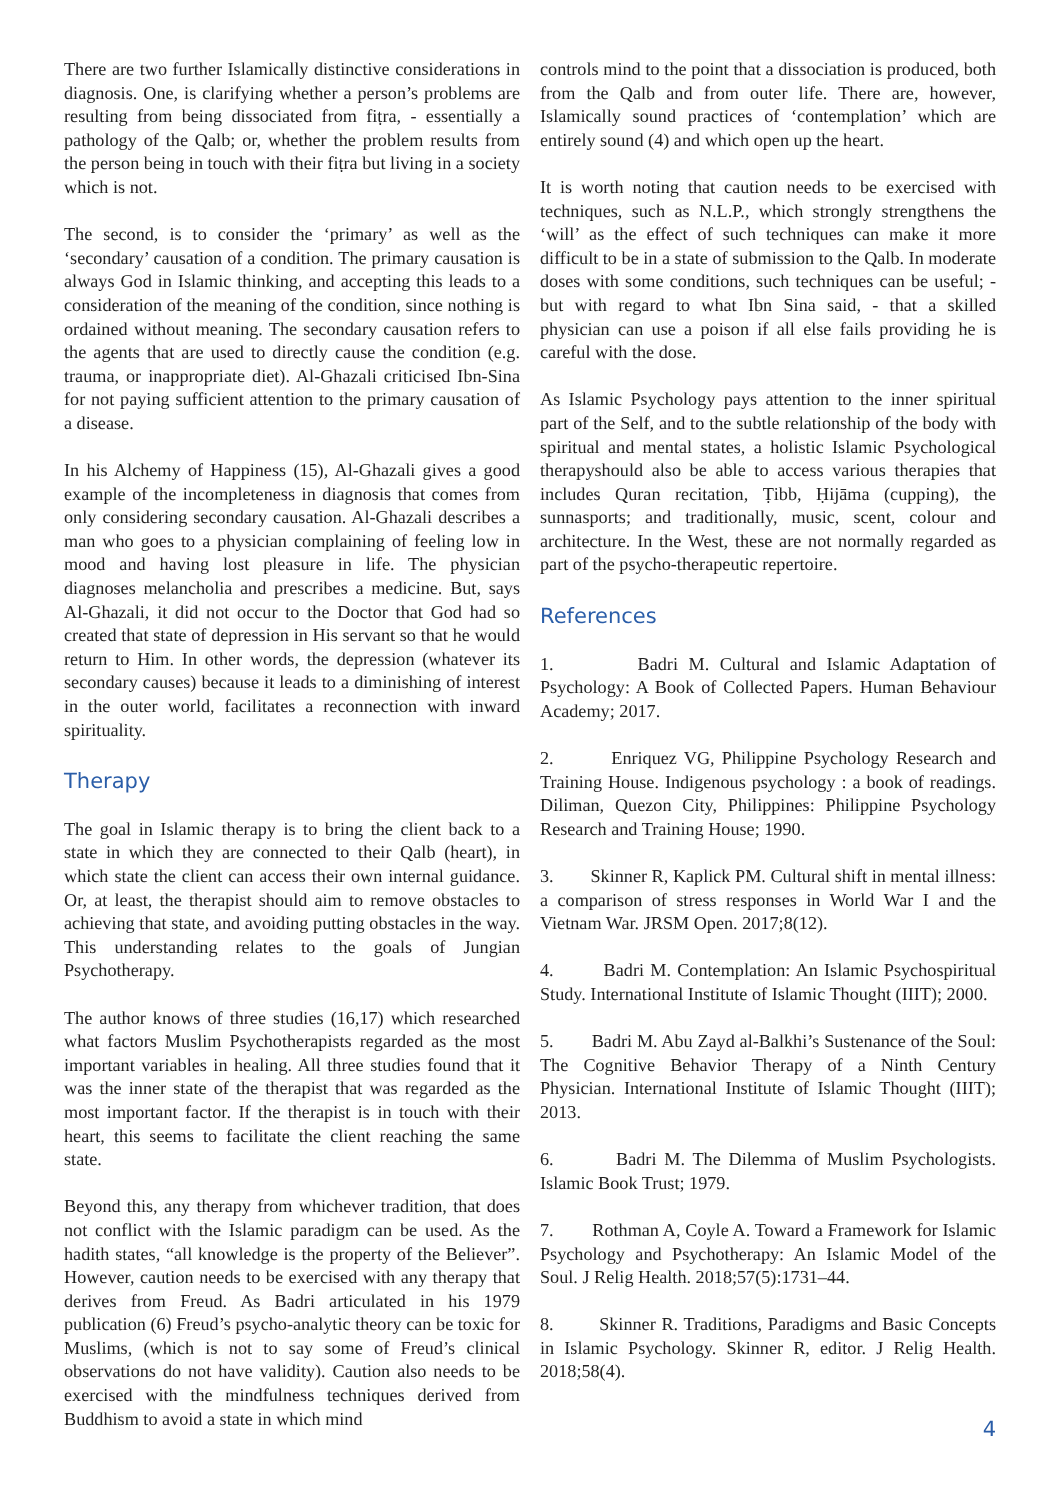There are two further Islamically distinctive considerations in diagnosis. One, is clarifying whether a person’s problems are resulting from being dissociated from fiṭra, - essentially a pathology of the Qalb; or, whether the problem results from the person being in touch with their fiṭra but living in a society which is not.
The second, is to consider the ‘primary’ as well as the ‘secondary’ causation of a condition. The primary causation is always God in Islamic thinking, and accepting this leads to a consideration of the meaning of the condition, since nothing is ordained without meaning. The secondary causation refers to the agents that are used to directly cause the condition (e.g. trauma, or inappropriate diet). Al-Ghazali criticised Ibn-Sina for not paying sufficient attention to the primary causation of a disease.
In his Alchemy of Happiness (15), Al-Ghazali gives a good example of the incompleteness in diagnosis that comes from only considering secondary causation. Al-Ghazali describes a man who goes to a physician complaining of feeling low in mood and having lost pleasure in life. The physician diagnoses melancholia and prescribes a medicine. But, says Al-Ghazali, it did not occur to the Doctor that God had so created that state of depression in His servant so that he would return to Him. In other words, the depression (whatever its secondary causes) because it leads to a diminishing of interest in the outer world, facilitates a reconnection with inward spirituality.
Therapy
The goal in Islamic therapy is to bring the client back to a state in which they are connected to their Qalb (heart), in which state the client can access their own internal guidance. Or, at least, the therapist should aim to remove obstacles to achieving that state, and avoiding putting obstacles in the way. This understanding relates to the goals of Jungian Psychotherapy.
The author knows of three studies (16,17) which researched what factors Muslim Psychotherapists regarded as the most important variables in healing. All three studies found that it was the inner state of the therapist that was regarded as the most important factor. If the therapist is in touch with their heart, this seems to facilitate the client reaching the same state.
Beyond this, any therapy from whichever tradition, that does not conflict with the Islamic paradigm can be used. As the hadith states, “all knowledge is the property of the Believer”. However, caution needs to be exercised with any therapy that derives from Freud. As Badri articulated in his 1979 publication (6) Freud’s psycho-analytic theory can be toxic for Muslims, (which is not to say some of Freud’s clinical observations do not have validity). Caution also needs to be exercised with the mindfulness techniques derived from Buddhism to avoid a state in which mind
controls mind to the point that a dissociation is produced, both from the Qalb and from outer life. There are, however, Islamically sound practices of ‘contemplation’ which are entirely sound (4) and which open up the heart.
It is worth noting that caution needs to be exercised with techniques, such as N.L.P., which strongly strengthens the ‘will’ as the effect of such techniques can make it more difficult to be in a state of submission to the Qalb. In moderate doses with some conditions, such techniques can be useful; - but with regard to what Ibn Sina said, - that a skilled physician can use a poison if all else fails providing he is careful with the dose.
As Islamic Psychology pays attention to the inner spiritual part of the Self, and to the subtle relationship of the body with spiritual and mental states, a holistic Islamic Psychological therapyshould also be able to access various therapies that includes Quran recitation, Ṭibb, Ḥijāma (cupping), the sunnasports; and traditionally, music, scent, colour and architecture. In the West, these are not normally regarded as part of the psycho-therapeutic repertoire.
References
1. Badri M. Cultural and Islamic Adaptation of Psychology: A Book of Collected Papers. Human Behaviour Academy; 2017.
2. Enriquez VG, Philippine Psychology Research and Training House. Indigenous psychology : a book of readings. Diliman, Quezon City, Philippines: Philippine Psychology Research and Training House; 1990.
3. Skinner R, Kaplick PM. Cultural shift in mental illness: a comparison of stress responses in World War I and the Vietnam War. JRSM Open. 2017;8(12).
4. Badri M. Contemplation: An Islamic Psychospiritual Study. International Institute of Islamic Thought (IIIT); 2000.
5. Badri M. Abu Zayd al-Balkhi’s Sustenance of the Soul: The Cognitive Behavior Therapy of a Ninth Century Physician. International Institute of Islamic Thought (IIIT); 2013.
6. Badri M. The Dilemma of Muslim Psychologists. Islamic Book Trust; 1979.
7. Rothman A, Coyle A. Toward a Framework for Islamic Psychology and Psychotherapy: An Islamic Model of the Soul. J Relig Health. 2018;57(5):1731–44.
8. Skinner R. Traditions, Paradigms and Basic Concepts in Islamic Psychology. Skinner R, editor. J Relig Health. 2018;58(4).
4